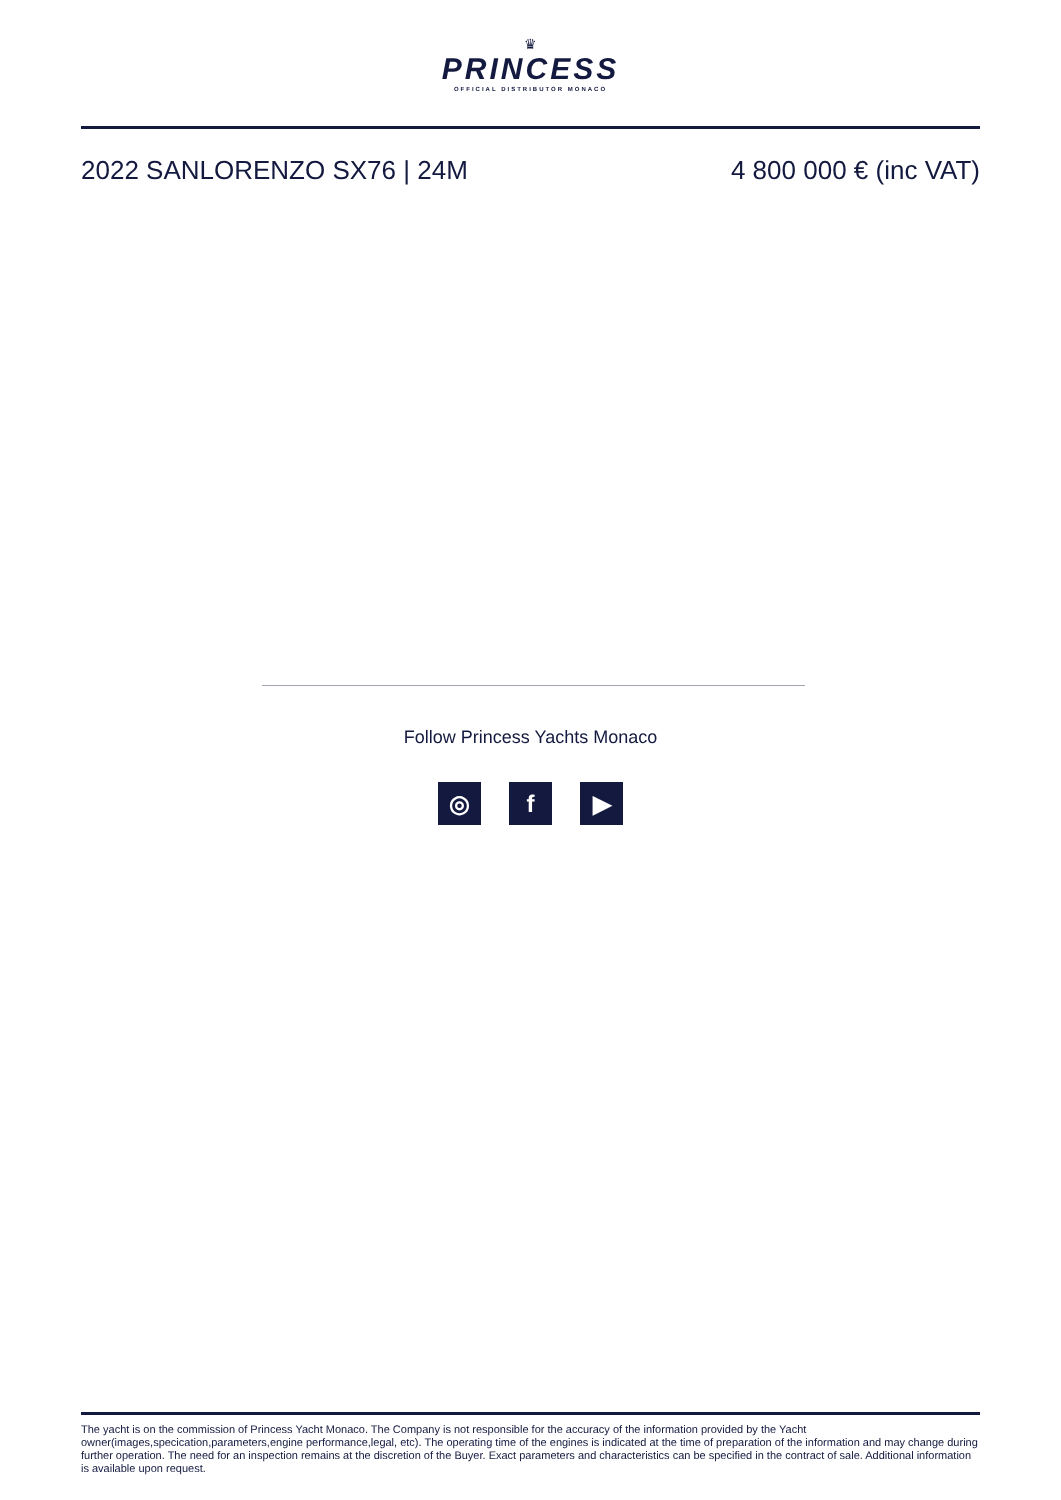♛
PRINCESS
OFFICIAL DISTRIBUTOR MONACO
2022 SANLORENZO SX76 | 24M 4 800 000 € (inc VAT)
Follow Princess Yachts Monaco
◎ f ▶
The yacht is on the commission of Princess Yacht Monaco. The Company is not responsible for the accuracy of the information provided by the Yacht owner(images,specication,parameters,engine performance,legal, etc). The operating time of the engines is indicated at the time of preparation of the information and may change during further operation. The need for an inspection remains at the discretion of the Buyer. Exact parameters and characteristics can be specified in the contract of sale. Additional information is available upon request.